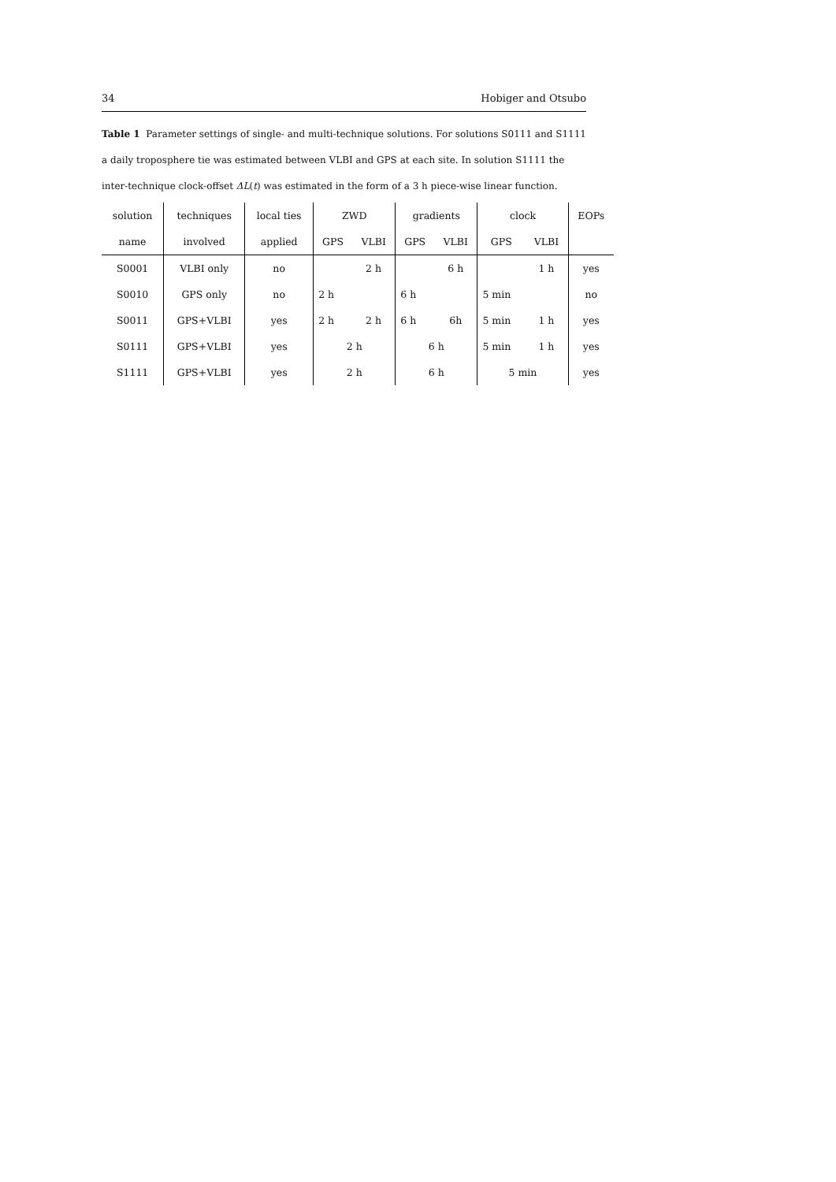34 Hobiger and Otsubo
Table 1 Parameter settings of single- and multi-technique solutions. For solutions S0111 and S1111 a daily troposphere tie was estimated between VLBI and GPS at each site. In solution S1111 the inter-technique clock-offset ΔL(t) was estimated in the form of a 3 h piece-wise linear function.
| solution | techniques | local ties | ZWD | | gradients | | clock | | EOPs |
| name | involved | applied | GPS | VLBI | GPS | VLBI | GPS | VLBI | |
| S0001 | VLBI only | no | | 2 h | | 6 h | | 1 h | yes |
| S0010 | GPS only | no | 2 h | | 6 h | | 5 min | | no |
| S0011 | GPS+VLBI | yes | 2 h | 2 h | 6 h | 6h | 5 min | 1 h | yes |
| S0111 | GPS+VLBI | yes | 2 h | | 6 h | | 5 min | 1 h | yes |
| S1111 | GPS+VLBI | yes | 2 h | | 6 h | | 5 min | | yes |